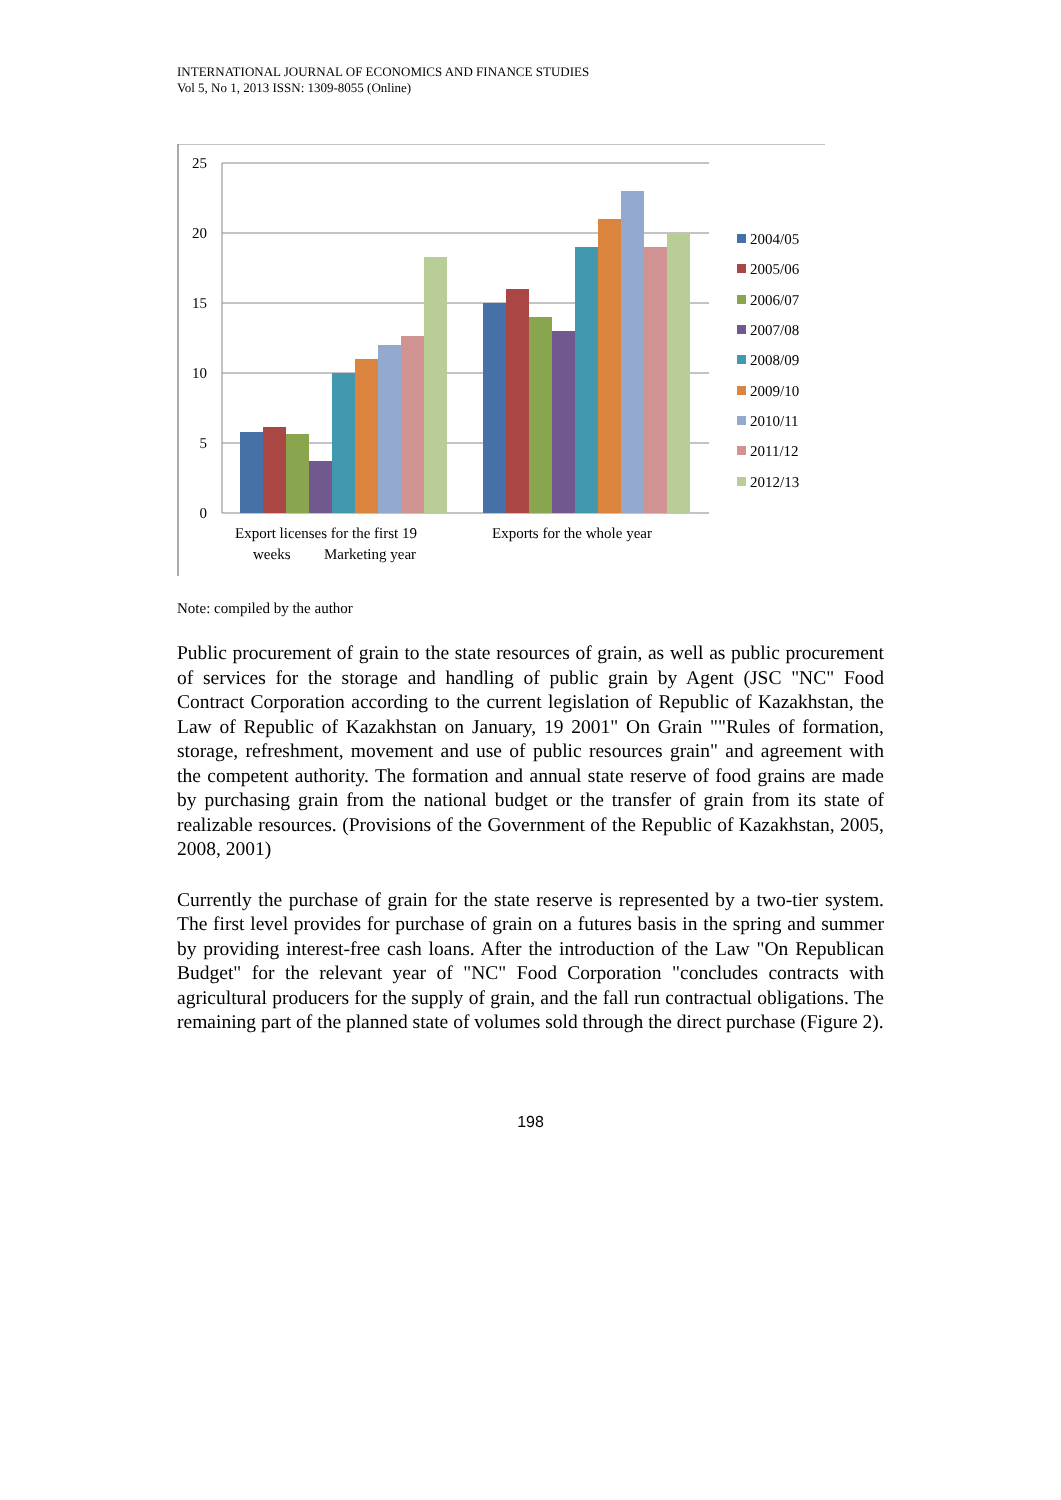INTERNATIONAL JOURNAL OF ECONOMICS AND FINANCE STUDIES
Vol 5, No 1, 2013 ISSN: 1309-8055 (Online)
25
20
15
10
5
0
Export licenses for the first 19
weeks
Marketing year
Exports for the whole year
2004/05
2005/06
2006/07
2007/08
2008/09
2009/10
2010/11
2011/12
2012/13
Note: compiled by the author
Public procurement of grain to the state resources of grain, as well as public procurement of services for the storage and handling of public grain by Agent (JSC "NC" Food Contract Corporation according to the current legislation of Republic of Kazakhstan, the Law of Republic of Kazakhstan on January, 19 2001" On Grain ""Rules of formation, storage, refreshment, movement and use of public resources grain" and agreement with the competent authority. The formation and annual state reserve of food grains are made by purchasing grain from the national budget or the transfer of grain from its state of realizable resources. (Provisions of the Government of the Republic of Kazakhstan, 2005, 2008, 2001)
Currently the purchase of grain for the state reserve is represented by a two-tier system. The first level provides for purchase of grain on a futures basis in the spring and summer by providing interest-free cash loans. After the introduction of the Law "On Republican Budget" for the relevant year of "NC" Food Corporation "concludes contracts with agricultural producers for the supply of grain, and the fall run contractual obligations. The remaining part of the planned state of volumes sold through the direct purchase (Figure 2).
198